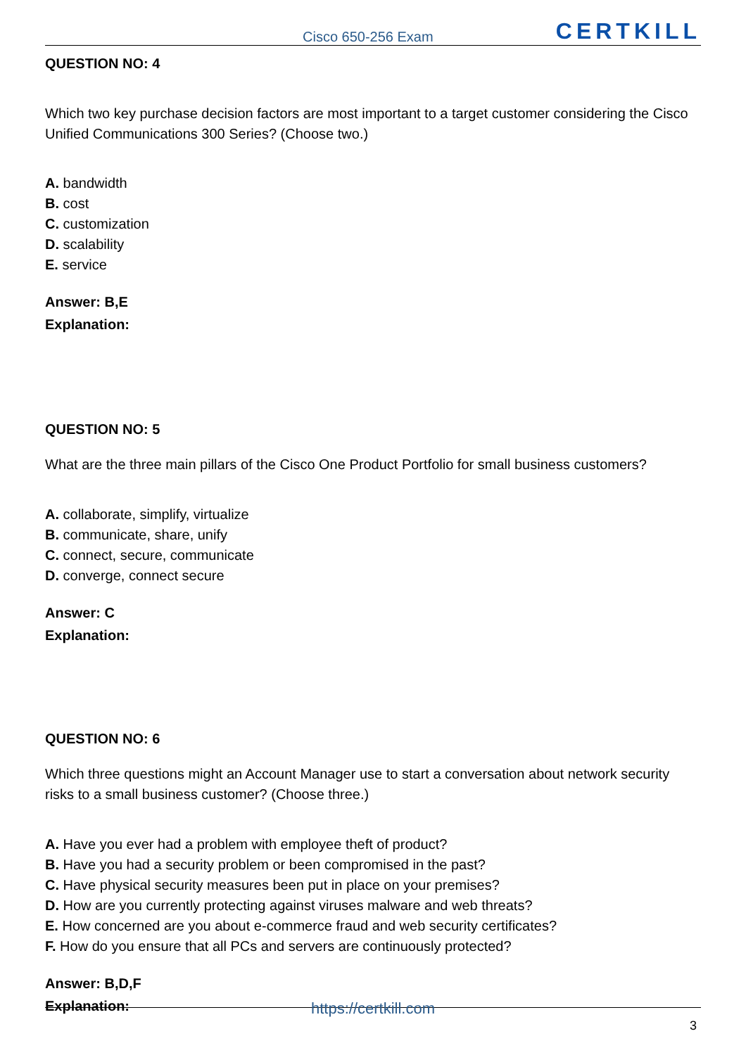Cisco 650-256 Exam CERTKILL
QUESTION NO: 4
Which two key purchase decision factors are most important to a target customer considering the Cisco Unified Communications 300 Series? (Choose two.)
A. bandwidth
B. cost
C. customization
D. scalability
E. service
Answer: B,E
Explanation:
QUESTION NO: 5
What are the three main pillars of the Cisco One Product Portfolio for small business customers?
A. collaborate, simplify, virtualize
B. communicate, share, unify
C. connect, secure, communicate
D. converge, connect secure
Answer: C
Explanation:
QUESTION NO: 6
Which three questions might an Account Manager use to start a conversation about network security risks to a small business customer? (Choose three.)
A. Have you ever had a problem with employee theft of product?
B. Have you had a security problem or been compromised in the past?
C. Have physical security measures been put in place on your premises?
D. How are you currently protecting against viruses malware and web threats?
E. How concerned are you about e-commerce fraud and web security certificates?
F. How do you ensure that all PCs and servers are continuously protected?
Answer: B,D,F
Explanation:
https://certkill.com
3